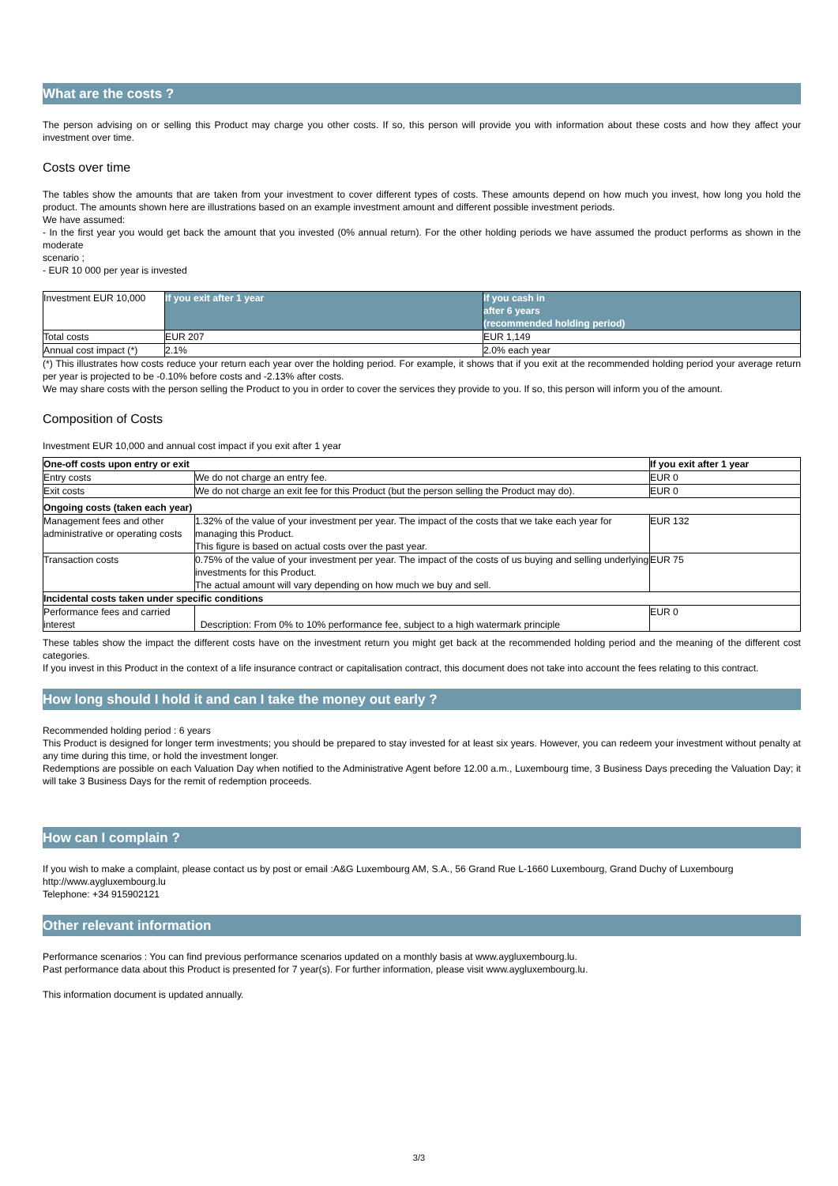What are the costs ?
The person advising on or selling this Product may charge you other costs. If so, this person will provide you with information about these costs and how they affect your investment over time.
Costs over time
The tables show the amounts that are taken from your investment to cover different types of costs. These amounts depend on how much you invest, how long you hold the product. The amounts shown here are illustrations based on an example investment amount and different possible investment periods.
We have assumed:
- In the first year you would get back the amount that you invested (0% annual return). For the other holding periods we have assumed the product performs as shown in the moderate
scenario ;
- EUR 10 000 per year is invested
| Investment EUR 10,000 | If you exit after 1 year | If you cash in after 6 years (recommended holding period) |
| Total costs | EUR 207 | EUR 1,149 |
| Annual cost impact (*) | 2.1% | 2.0% each year |
(*) This illustrates how costs reduce your return each year over the holding period. For example, it shows that if you exit at the recommended holding period your average return per year is projected to be -0.10% before costs and -2.13% after costs.
We may share costs with the person selling the Product to you in order to cover the services they provide to you. If so, this person will inform you of the amount.
Composition of Costs
Investment EUR 10,000 and annual cost impact if you exit after 1 year
| One-off costs upon entry or exit | | If you exit after 1 year |
| --- | --- | --- |
| Entry costs | We do not charge an entry fee. | EUR 0 |
| Exit costs | We do not charge an exit fee for this Product (but the person selling the Product may do). | EUR 0 |
| Ongoing costs (taken each year) | | |
| Management fees and other administrative or operating costs | 1.32% of the value of your investment per year. The impact of the costs that we take each year for managing this Product. This figure is based on actual costs over the past year. | EUR 132 |
| Transaction costs | 0.75% of the value of your investment per year. The impact of the costs of us buying and selling underlying investments for this Product. The actual amount will vary depending on how much we buy and sell. | EUR 75 |
| Incidental costs taken under specific conditions | | |
| Performance fees and carried interest | Description: From 0% to 10% performance fee, subject to a high watermark principle | EUR 0 |
These tables show the impact the different costs have on the investment return you might get back at the recommended holding period and the meaning of the different cost categories.
If you invest in this Product in the context of a life insurance contract or capitalisation contract, this document does not take into account the fees relating to this contract.
How long should I hold it and can I take the money out early ?
Recommended holding period : 6 years
This Product is designed for longer term investments; you should be prepared to stay invested for at least six years. However, you can redeem your investment without penalty at any time during this time, or hold the investment longer.
Redemptions are possible on each Valuation Day when notified to the Administrative Agent before 12.00 a.m., Luxembourg time, 3 Business Days preceding the Valuation Day; it will take 3 Business Days for the remit of redemption proceeds.
How can I complain ?
If you wish to make a complaint, please contact us by post or email :A&G Luxembourg AM, S.A., 56 Grand Rue L-1660 Luxembourg, Grand Duchy of Luxembourg
http://www.aygluxembourg.lu
Telephone: +34 915902121
Other relevant information
Performance scenarios : You can find previous performance scenarios updated on a monthly basis at www.aygluxembourg.lu.
Past performance data about this Product is presented for 7 year(s). For further information, please visit www.aygluxembourg.lu.
This information document is updated annually.
3/3